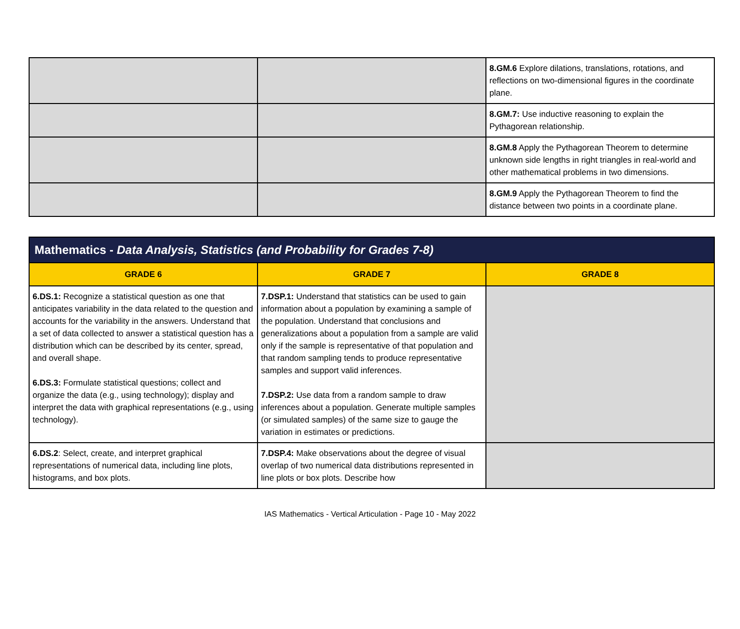| | | 8.GM.6 Explore dilations, translations, rotations, and reflections on two-dimensional figures in the coordinate plane. |
| | | 8.GM.7: Use inductive reasoning to explain the Pythagorean relationship. |
| | | 8.GM.8 Apply the Pythagorean Theorem to determine unknown side lengths in right triangles in real-world and other mathematical problems in two dimensions. |
| | | 8.GM.9 Apply the Pythagorean Theorem to find the distance between two points in a coordinate plane. |
| Mathematics - Data Analysis, Statistics (and Probability for Grades 7-8) | | |
| --- | --- | --- |
| GRADE 6 | GRADE 7 | GRADE 8 |
| 6.DS.1: Recognize a statistical question as one that anticipates variability in the data related to the question and accounts for the variability in the answers. Understand that a set of data collected to answer a statistical question has a distribution which can be described by its center, spread, and overall shape. 6.DS.3: Formulate statistical questions; collect and organize the data (e.g., using technology); display and interpret the data with graphical representations (e.g., using technology). | 7.DSP.1: Understand that statistics can be used to gain information about a population by examining a sample of the population. Understand that conclusions and generalizations about a population from a sample are valid only if the sample is representative of that population and that random sampling tends to produce representative samples and support valid inferences. 7.DSP.2: Use data from a random sample to draw inferences about a population. Generate multiple samples (or simulated samples) of the same size to gauge the variation in estimates or predictions. | |
| 6.DS.2 : Select, create, and interpret graphical representations of numerical data, including line plots, histograms, and box plots. | 7.DSP.4: Make observations about the degree of visual overlap of two numerical data distributions represented in line plots or box plots. Describe how | |
IAS Mathematics - Vertical Articulation - Page 10 - May 2022